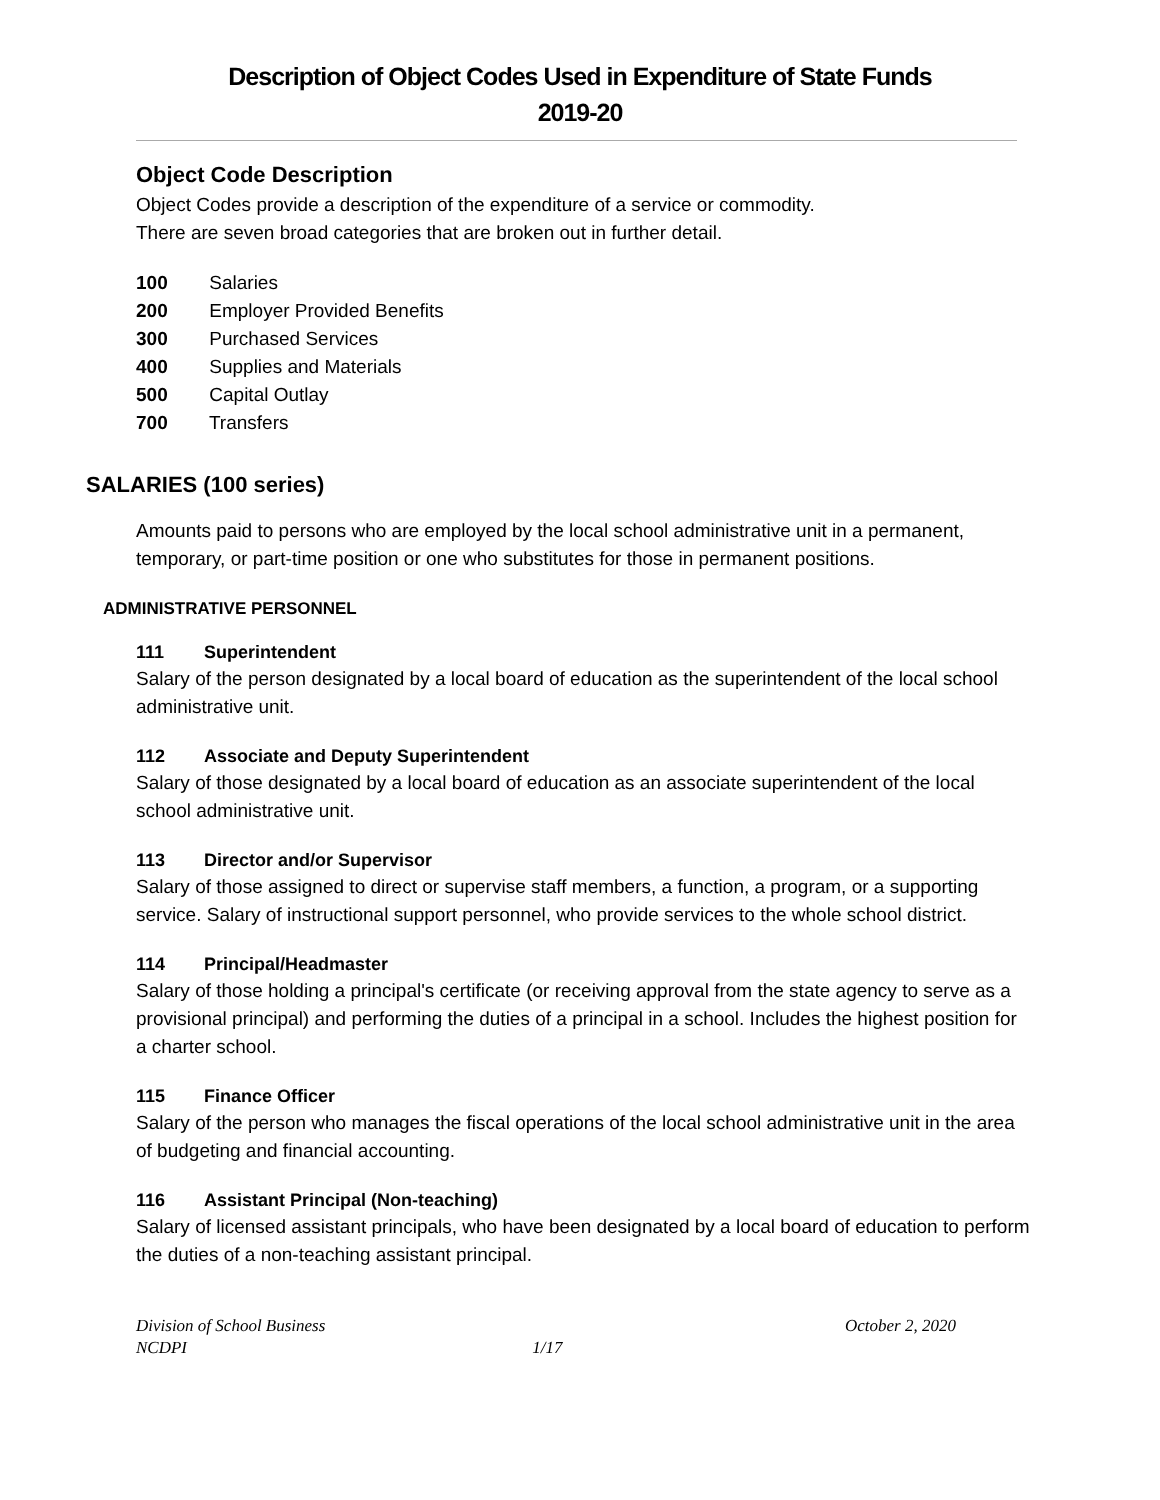Description of Object Codes Used in Expenditure of State Funds
2019-20
Object Code Description
Object Codes provide a description of the expenditure of a service or commodity.
There are seven broad categories that are broken out in further detail.
100 Salaries
200 Employer Provided Benefits
300 Purchased Services
400 Supplies and Materials
500 Capital Outlay
700 Transfers
SALARIES (100 series)
Amounts paid to persons who are employed by the local school administrative unit in a permanent, temporary, or part-time position or one who substitutes for those in permanent positions.
ADMINISTRATIVE PERSONNEL
111 Superintendent
Salary of the person designated by a local board of education as the superintendent of the local school administrative unit.
112 Associate and Deputy Superintendent
Salary of those designated by a local board of education as an associate superintendent of the local school administrative unit.
113 Director and/or Supervisor
Salary of those assigned to direct or supervise staff members, a function, a program, or a supporting service. Salary of instructional support personnel, who provide services to the whole school district.
114 Principal/Headmaster
Salary of those holding a principal's certificate (or receiving approval from the state agency to serve as a provisional principal) and performing the duties of a principal in a school. Includes the highest position for a charter school.
115 Finance Officer
Salary of the person who manages the fiscal operations of the local school administrative unit in the area of budgeting and financial accounting.
116 Assistant Principal (Non-teaching)
Salary of licensed assistant principals, who have been designated by a local board of education to perform the duties of a non-teaching assistant principal.
Division of School Business October 2, 2020
NCDPI 1/17